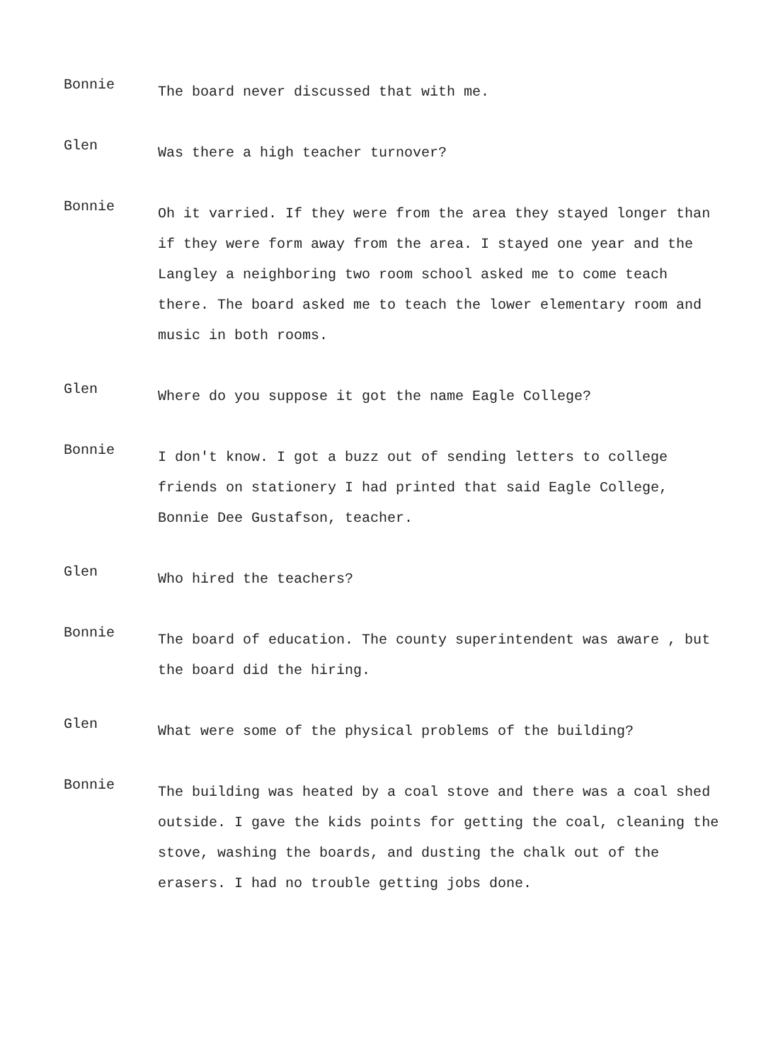Bonnie
The board never discussed that with me.
Glen
Was there a high teacher turnover?
Bonnie
Oh it varried. If they were from the area they stayed longer than if they were form away from the area. I stayed one year and the Langley a neighboring two room school asked me to come teach there. The board asked me to teach the lower elementary room and music in both rooms.
Glen
Where do you suppose it got the name Eagle College?
Bonnie
I don't know. I got a buzz out of sending letters to college friends on stationery I had printed that said Eagle College, Bonnie Dee Gustafson, teacher.
Glen
Who hired the teachers?
Bonnie
The board of education. The county superintendent was aware , but the board did the hiring.
Glen
What were some of the physical problems of the building?
Bonnie
The building was heated by a coal stove and there was a coal shed outside. I gave the kids points for getting the coal, cleaning the stove, washing the boards, and dusting the chalk out of the erasers. I had no trouble getting jobs done.